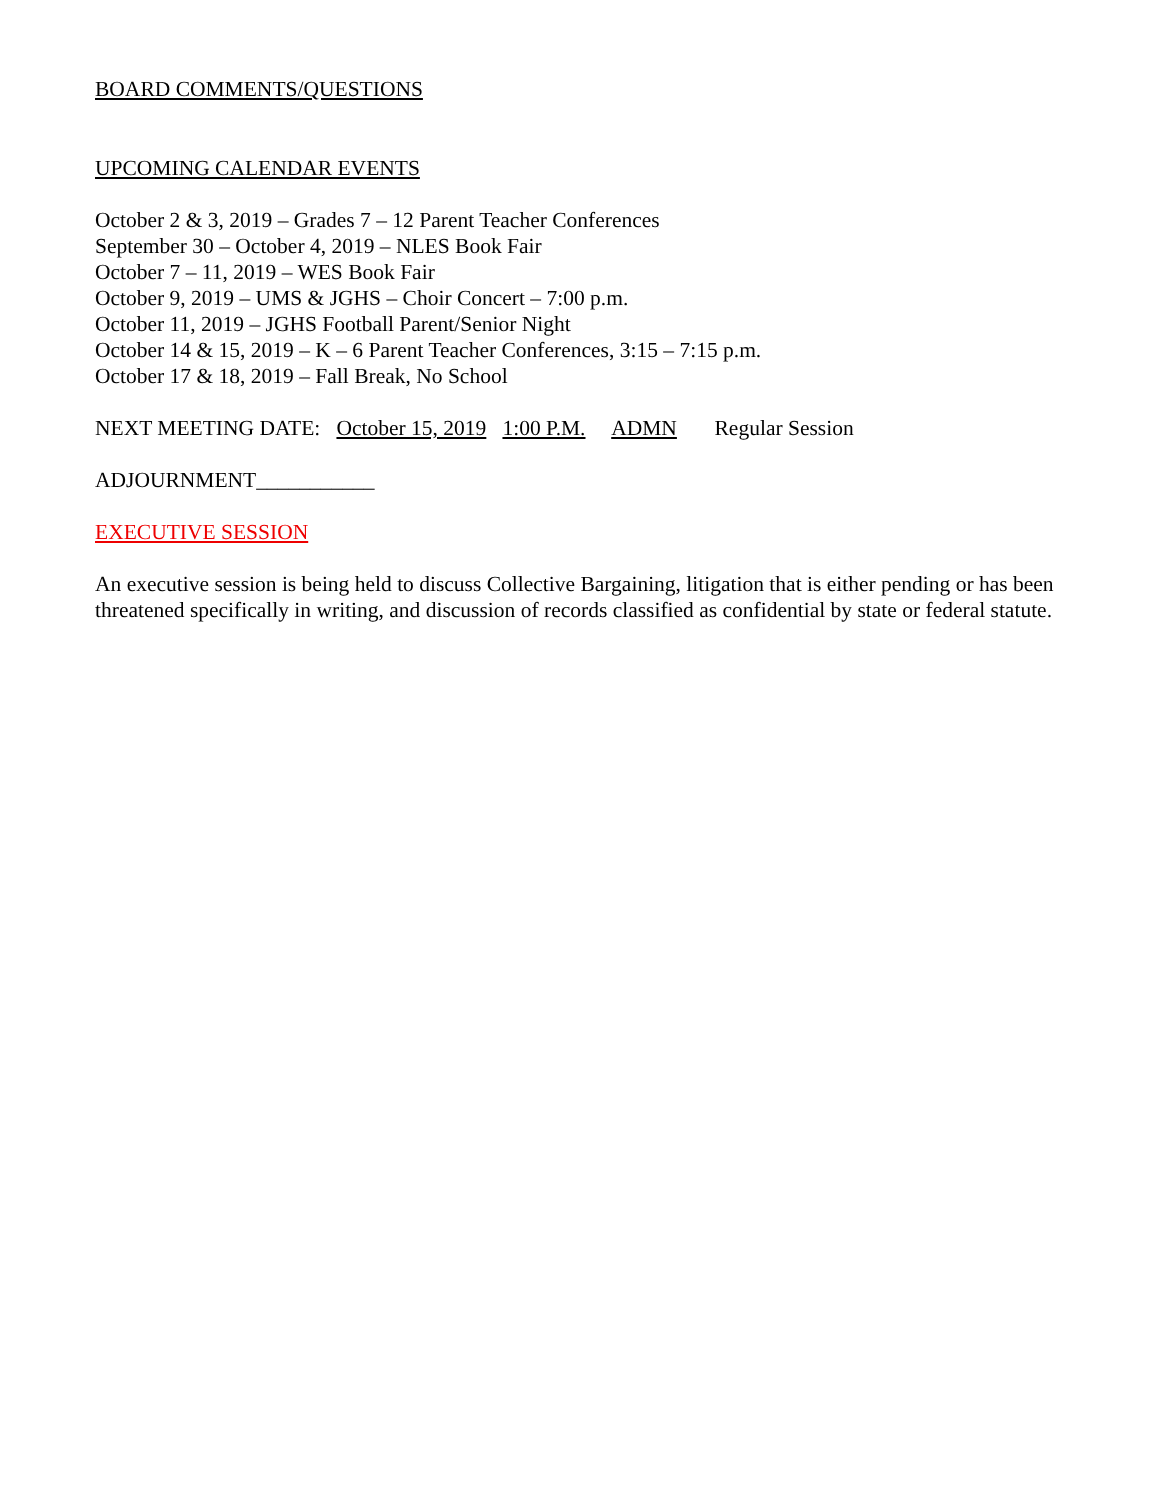BOARD COMMENTS/QUESTIONS
UPCOMING CALENDAR EVENTS
October 2 & 3, 2019 – Grades 7 – 12 Parent Teacher Conferences
September 30 – October 4, 2019 – NLES Book Fair
October 7 – 11, 2019 – WES Book Fair
October 9, 2019 – UMS & JGHS – Choir Concert – 7:00 p.m.
October 11, 2019 – JGHS Football Parent/Senior Night
October 14 & 15, 2019 – K – 6 Parent Teacher Conferences, 3:15 – 7:15 p.m.
October 17 & 18, 2019 – Fall Break, No School
NEXT MEETING DATE: October 15, 2019 1:00 P.M. ADMN Regular Session
ADJOURNMENT___________
EXECUTIVE SESSION
An executive session is being held to discuss Collective Bargaining, litigation that is either pending or has been threatened specifically in writing, and discussion of records classified as confidential by state or federal statute.